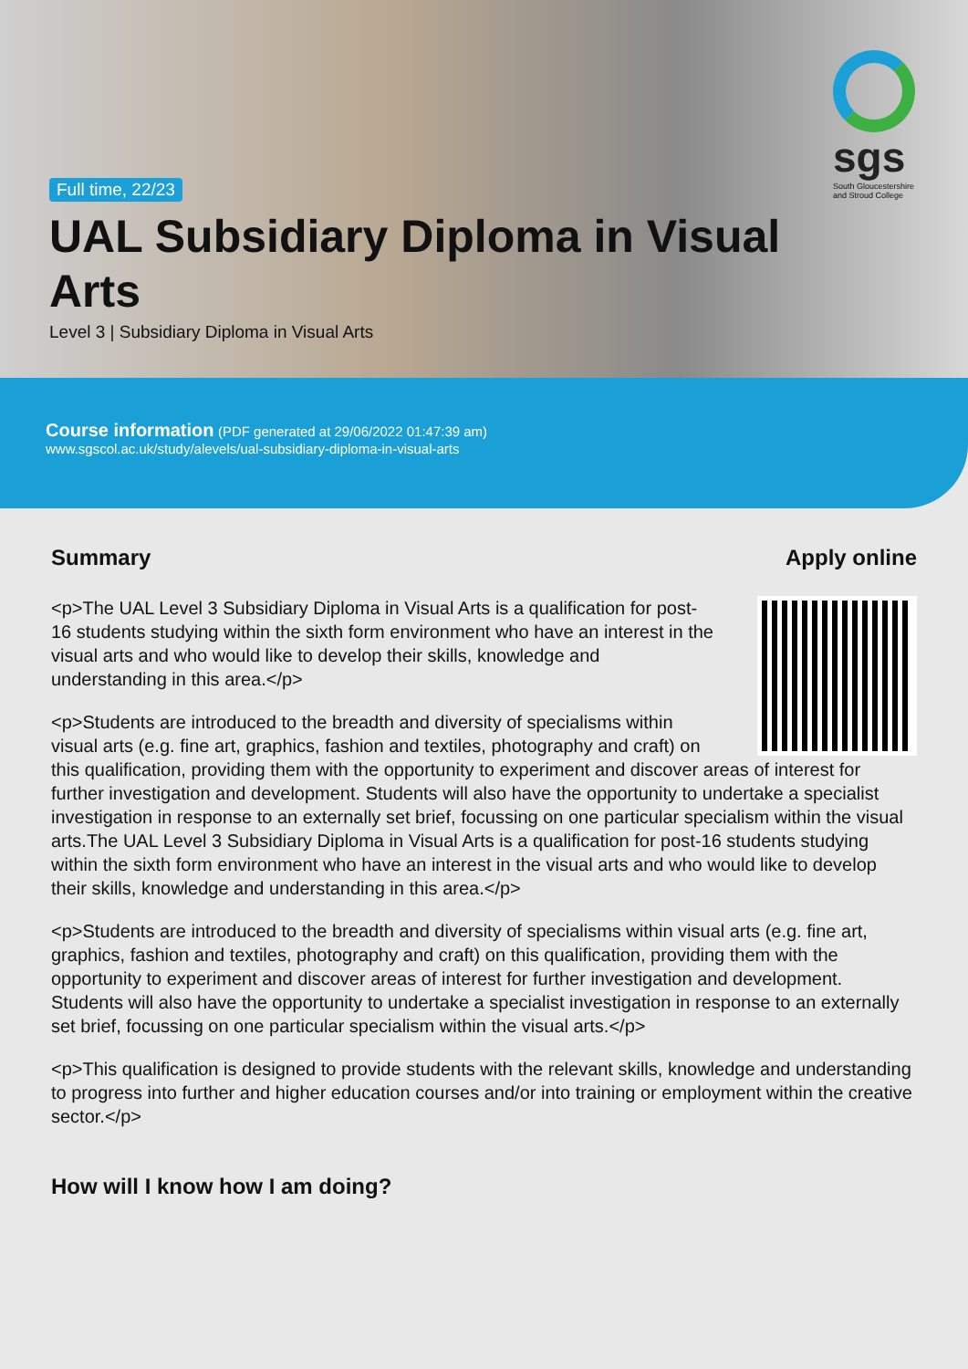sgs
South Gloucestershire
and Stroud College
Full time, 22/23
UAL Subsidiary Diploma in Visual Arts
Level 3 | Subsidiary Diploma in Visual Arts
Course information (PDF generated at 29/06/2022 01:47:39 am)
www.sgscol.ac.uk/study/alevels/ual-subsidiary-diploma-in-visual-arts
Apply online
Summary
<p>The UAL Level 3 Subsidiary Diploma in Visual Arts is a qualification for post-16 students studying within the sixth form environment who have an interest in the visual arts and who would like to develop their skills, knowledge and understanding in this area.</p>
<p>Students are introduced to the breadth and diversity of specialisms within visual arts (e.g. fine art, graphics, fashion and textiles, photography and craft) on this qualification, providing them with the opportunity to experiment and discover areas of interest for further investigation and development. Students will also have the opportunity to undertake a specialist investigation in response to an externally set brief, focussing on one particular specialism within the visual arts.The UAL Level 3 Subsidiary Diploma in Visual Arts is a qualification for post-16 students studying within the sixth form environment who have an interest in the visual arts and who would like to develop their skills, knowledge and understanding in this area.</p>
<p>Students are introduced to the breadth and diversity of specialisms within visual arts (e.g. fine art, graphics, fashion and textiles, photography and craft) on this qualification, providing them with the opportunity to experiment and discover areas of interest for further investigation and development. Students will also have the opportunity to undertake a specialist investigation in response to an externally set brief, focussing on one particular specialism within the visual arts.</p>
<p>This qualification is designed to provide students with the relevant skills, knowledge and understanding to progress into further and higher education courses and/or into training or employment within the creative sector.</p>
How will I know how I am doing?